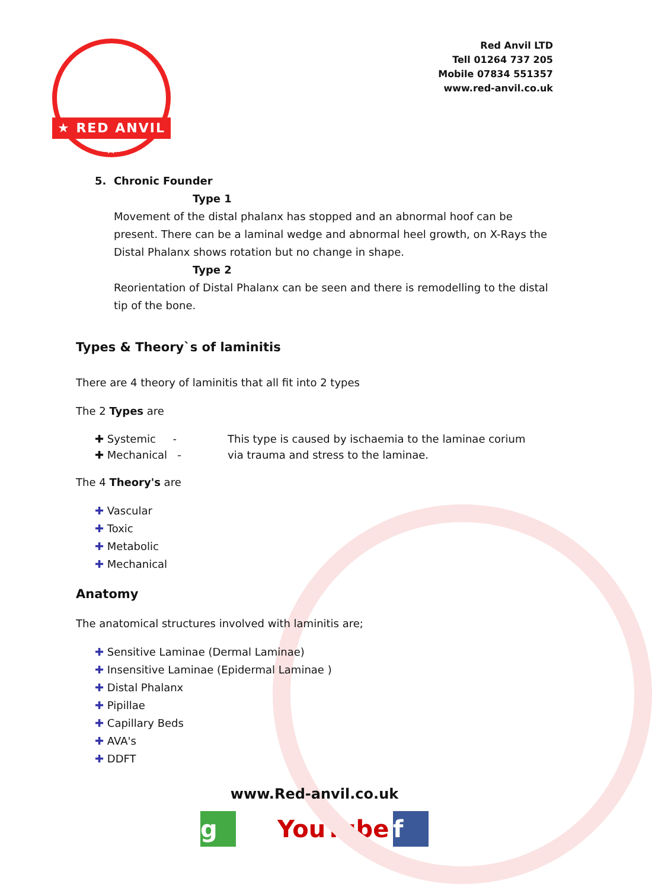★ RED ANVIL ★
Red Anvil LTD
Tell 01264 737 205
Mobile 07834 551357
www.red-anvil.co.uk
5. Chronic Founder
Type 1
Movement of the distal phalanx has stopped and an abnormal hoof can be present. There can be a laminal wedge and abnormal heel growth, on X-Rays the Distal Phalanx shows rotation but no change in shape.
Type 2
Reorientation of Distal Phalanx can be seen and there is remodelling to the distal tip of the bone.
Types & Theory`s of laminitis
There are 4 theory of laminitis that all fit into 2 types
The 2 Types are
✚ Systemic -
✚ Mechanical -
This type is caused by ischaemia to the laminae corium
via trauma and stress to the laminae.
The 4 Theory's are
Vascular
Toxic
Metabolic
Mechanical
Anatomy
The anatomical structures involved with laminitis are;
Sensitive Laminae (Dermal Laminae)
Insensitive Laminae (Epidermal Laminae )
Distal Phalanx
Pipillae
Capillary Beds
AVA's
DDFT
www.Red-anvil.co.uk
g YouTube
f